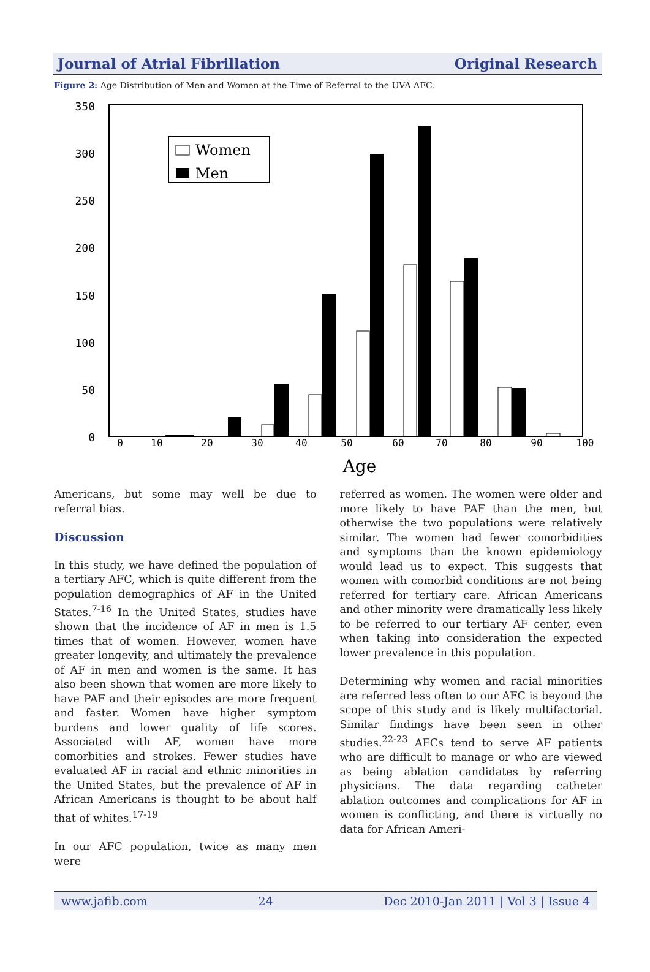Journal of Atrial Fibrillation Original Research
Figure 2: Age Distribution of Men and Women at the Time of Referral to the UVA AFC.
350
300
250
200
150
100
50
0
0
10
20
30
40
50
60
70
80
90
100
Age
Women
Men
Americans, but some may well be due to referral bias.
Discussion
In this study, we have defined the population of a tertiary AFC, which is quite different from the population demographics of AF in the United States.<sup>7-16</sup> In the United States, studies have shown that the incidence of AF in men is 1.5 times that of women. However, women have greater longevity, and ultimately the prevalence of AF in men and women is the same. It has also been shown that women are more likely to have PAF and their episodes are more frequent and faster. Women have higher symptom burdens and lower quality of life scores. Associated with AF, women have more comorbities and strokes. Fewer studies have evaluated AF in racial and ethnic minorities in the United States, but the prevalence of AF in African Americans is thought to be about half that of whites.<sup>17-19</sup>
In our AFC population, twice as many men were
referred as women. The women were older and more likely to have PAF than the men, but otherwise the two populations were relatively similar. The women had fewer comorbidities and symptoms than the known epidemiology would lead us to expect. This suggests that women with comorbid conditions are not being referred for tertiary care. African Americans and other minority were dramatically less likely to be referred to our tertiary AF center, even when taking into consideration the expected lower prevalence in this population.
Determining why women and racial minorities are referred less often to our AFC is beyond the scope of this study and is likely multifactorial. Similar findings have been seen in other studies.<sup>22-23</sup> AFCs tend to serve AF patients who are difficult to manage or who are viewed as being ablation candidates by referring physicians. The data regarding catheter ablation outcomes and complications for AF in women is conflicting, and there is virtually no data for African Ameri-
www.jafib.com 24 Dec 2010-Jan 2011 | Vol 3 | Issue 4